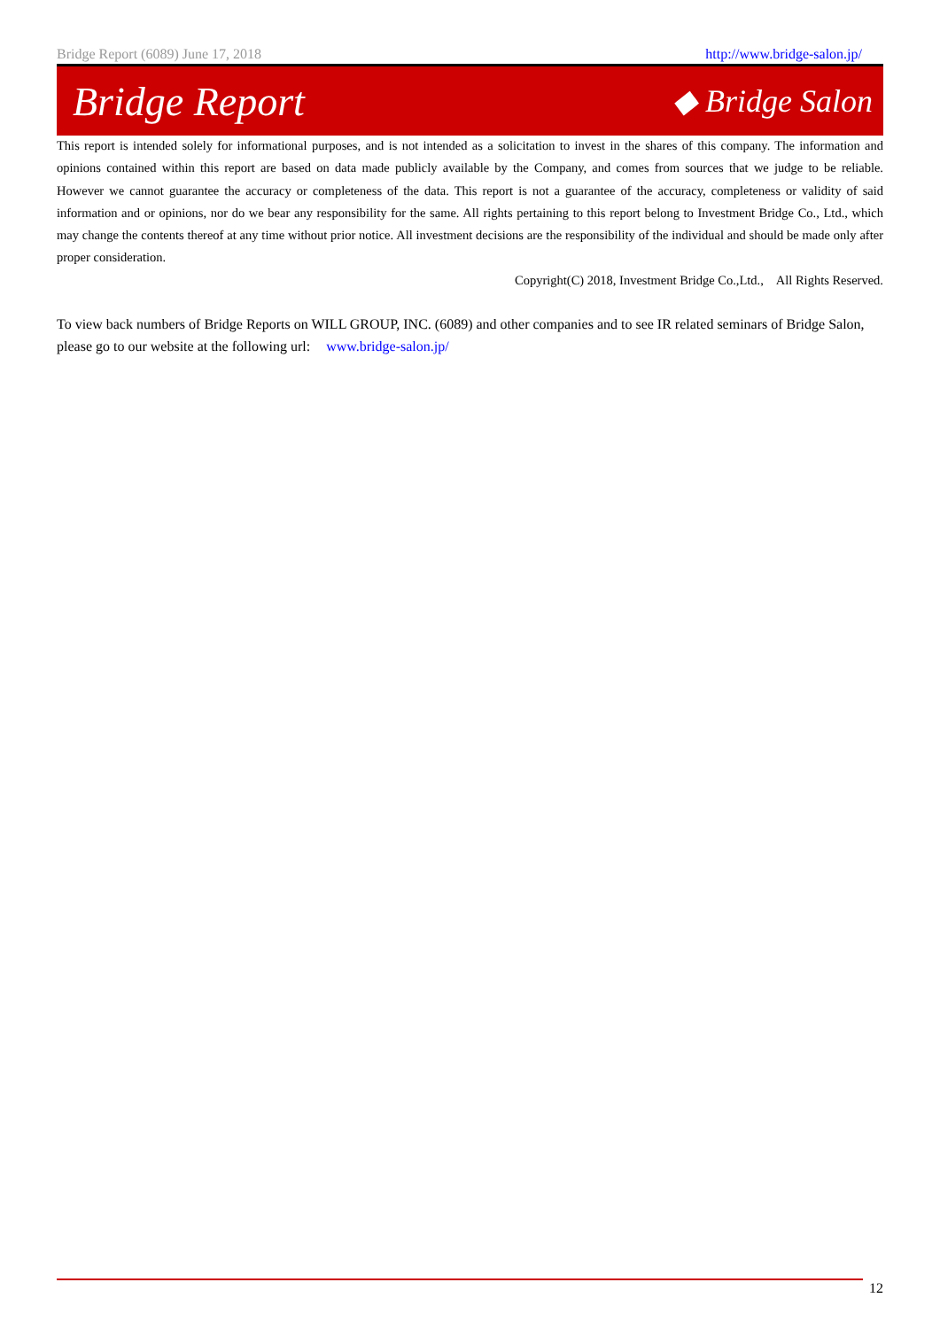Bridge Report (6089) June 17, 2018 http://www.bridge-salon.jp/
Bridge Report ◆ Bridge Salon
This report is intended solely for informational purposes, and is not intended as a solicitation to invest in the shares of this company. The information and opinions contained within this report are based on data made publicly available by the Company, and comes from sources that we judge to be reliable.　However we cannot guarantee the accuracy or completeness of the data. This report is not a guarantee of the accuracy, completeness or validity of said information and or opinions, nor do we bear any responsibility for the same. All rights pertaining to this report belong to Investment Bridge Co., Ltd., which may change the contents thereof at any time without prior notice. All investment decisions are the responsibility of the individual and should be made only after proper consideration.
Copyright(C) 2018, Investment Bridge Co.,Ltd.,　All Rights Reserved.
To view back numbers of Bridge Reports on WILL GROUP, INC. (6089) and other companies and to see IR related seminars of Bridge Salon, please go to our website at the following url: www.bridge-salon.jp/
12